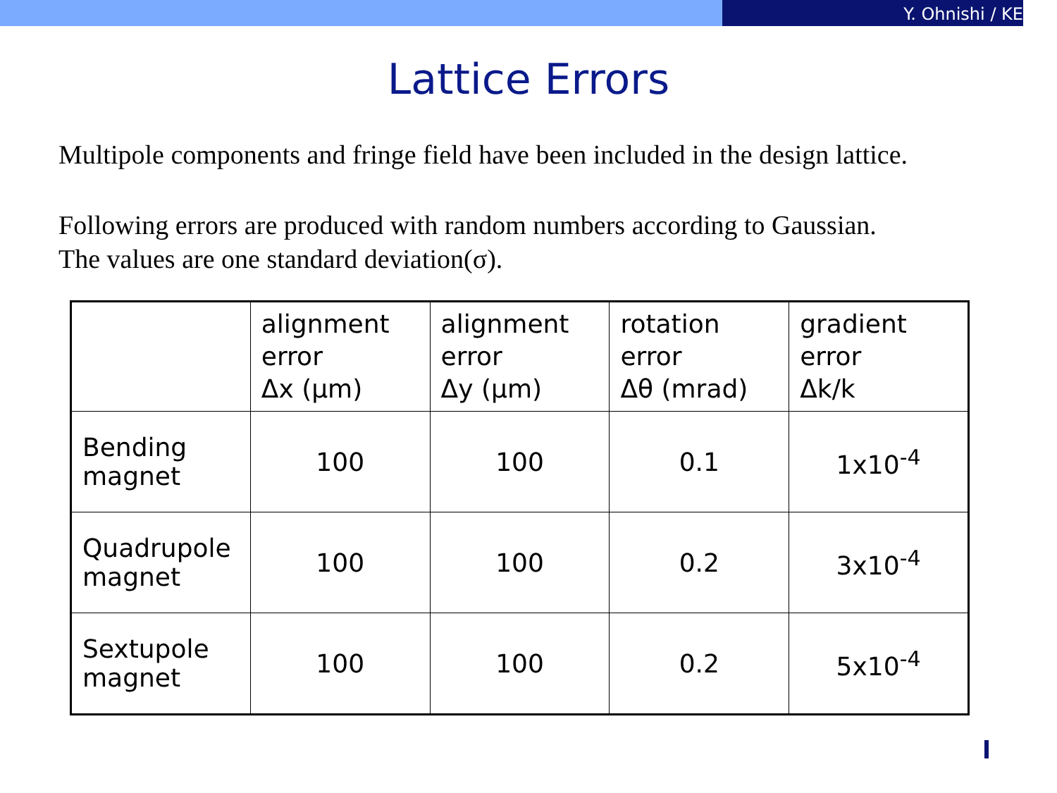Y. Ohnishi / KE
Lattice Errors
Multipole components and fringe field have been included in the design lattice.
Following errors are produced with random numbers according to Gaussian.
The values are one standard deviation(σ).
| | alignment error Δx (μm) | alignment error Δy (μm) | rotation error Δθ (mrad) | gradient error Δk/k |
| --- | --- | --- | --- | --- |
| Bending magnet | 100 | 100 | 0.1 | 1x10<sup>-4</sup> |
| Quadrupole magnet | 100 | 100 | 0.2 | 3x10<sup>-4</sup> |
| Sextupole magnet | 100 | 100 | 0.2 | 5x10<sup>-4</sup> |